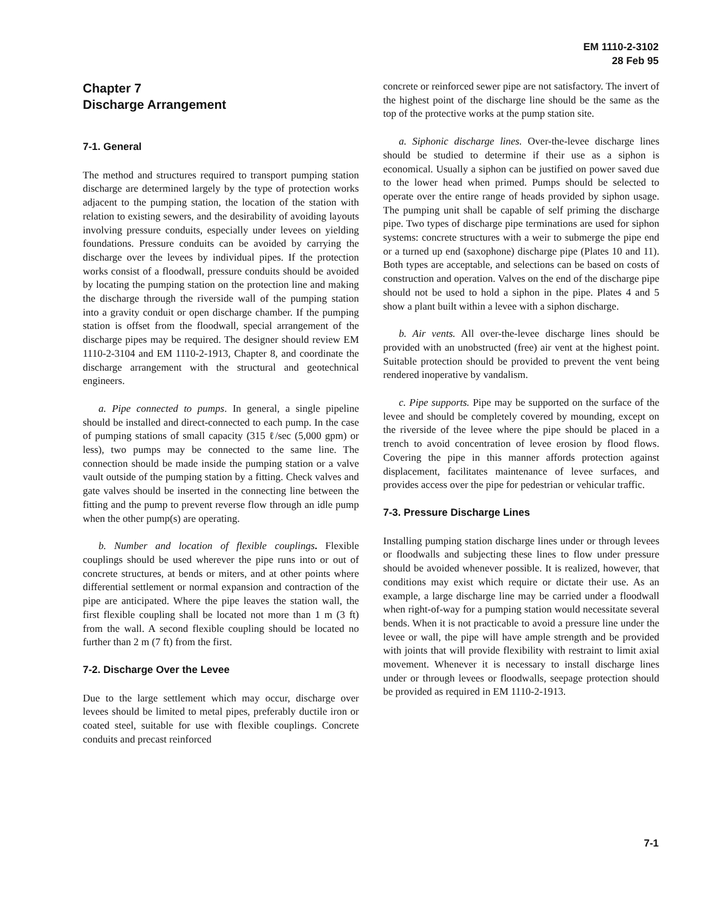EM 1110-2-3102
28 Feb 95
Chapter 7
Discharge Arrangement
7-1. General
The method and structures required to transport pumping station discharge are determined largely by the type of protection works adjacent to the pumping station, the location of the station with relation to existing sewers, and the desirability of avoiding layouts involving pressure conduits, especially under levees on yielding foundations. Pressure conduits can be avoided by carrying the discharge over the levees by individual pipes. If the protection works consist of a floodwall, pressure conduits should be avoided by locating the pumping station on the protection line and making the discharge through the riverside wall of the pumping station into a gravity conduit or open discharge chamber. If the pumping station is offset from the floodwall, special arrangement of the discharge pipes may be required. The designer should review EM 1110-2-3104 and EM 1110-2-1913, Chapter 8, and coordinate the discharge arrangement with the structural and geotechnical engineers.
a. Pipe connected to pumps. In general, a single pipeline should be installed and direct-connected to each pump. In the case of pumping stations of small capacity (315 ℓ/sec (5,000 gpm) or less), two pumps may be connected to the same line. The connection should be made inside the pumping station or a valve vault outside of the pumping station by a fitting. Check valves and gate valves should be inserted in the connecting line between the fitting and the pump to prevent reverse flow through an idle pump when the other pump(s) are operating.
b. Number and location of flexible couplings. Flexible couplings should be used wherever the pipe runs into or out of concrete structures, at bends or miters, and at other points where differential settlement or normal expansion and contraction of the pipe are anticipated. Where the pipe leaves the station wall, the first flexible coupling shall be located not more than 1 m (3 ft) from the wall. A second flexible coupling should be located no further than 2 m (7 ft) from the first.
7-2. Discharge Over the Levee
Due to the large settlement which may occur, discharge over levees should be limited to metal pipes, preferably ductile iron or coated steel, suitable for use with flexible couplings. Concrete conduits and precast reinforced
concrete or reinforced sewer pipe are not satisfactory. The invert of the highest point of the discharge line should be the same as the top of the protective works at the pump station site.
a. Siphonic discharge lines. Over-the-levee discharge lines should be studied to determine if their use as a siphon is economical. Usually a siphon can be justified on power saved due to the lower head when primed. Pumps should be selected to operate over the entire range of heads provided by siphon usage. The pumping unit shall be capable of self priming the discharge pipe. Two types of discharge pipe terminations are used for siphon systems: concrete structures with a weir to submerge the pipe end or a turned up end (saxophone) discharge pipe (Plates 10 and 11). Both types are acceptable, and selections can be based on costs of construction and operation. Valves on the end of the discharge pipe should not be used to hold a siphon in the pipe. Plates 4 and 5 show a plant built within a levee with a siphon discharge.
b. Air vents. All over-the-levee discharge lines should be provided with an unobstructed (free) air vent at the highest point. Suitable protection should be provided to prevent the vent being rendered inoperative by vandalism.
c. Pipe supports. Pipe may be supported on the surface of the levee and should be completely covered by mounding, except on the riverside of the levee where the pipe should be placed in a trench to avoid concentration of levee erosion by flood flows. Covering the pipe in this manner affords protection against displacement, facilitates maintenance of levee surfaces, and provides access over the pipe for pedestrian or vehicular traffic.
7-3. Pressure Discharge Lines
Installing pumping station discharge lines under or through levees or floodwalls and subjecting these lines to flow under pressure should be avoided whenever possible. It is realized, however, that conditions may exist which require or dictate their use. As an example, a large discharge line may be carried under a floodwall when right-of-way for a pumping station would necessitate several bends. When it is not practicable to avoid a pressure line under the levee or wall, the pipe will have ample strength and be provided with joints that will provide flexibility with restraint to limit axial movement. Whenever it is necessary to install discharge lines under or through levees or floodwalls, seepage protection should be provided as required in EM 1110-2-1913.
7-1